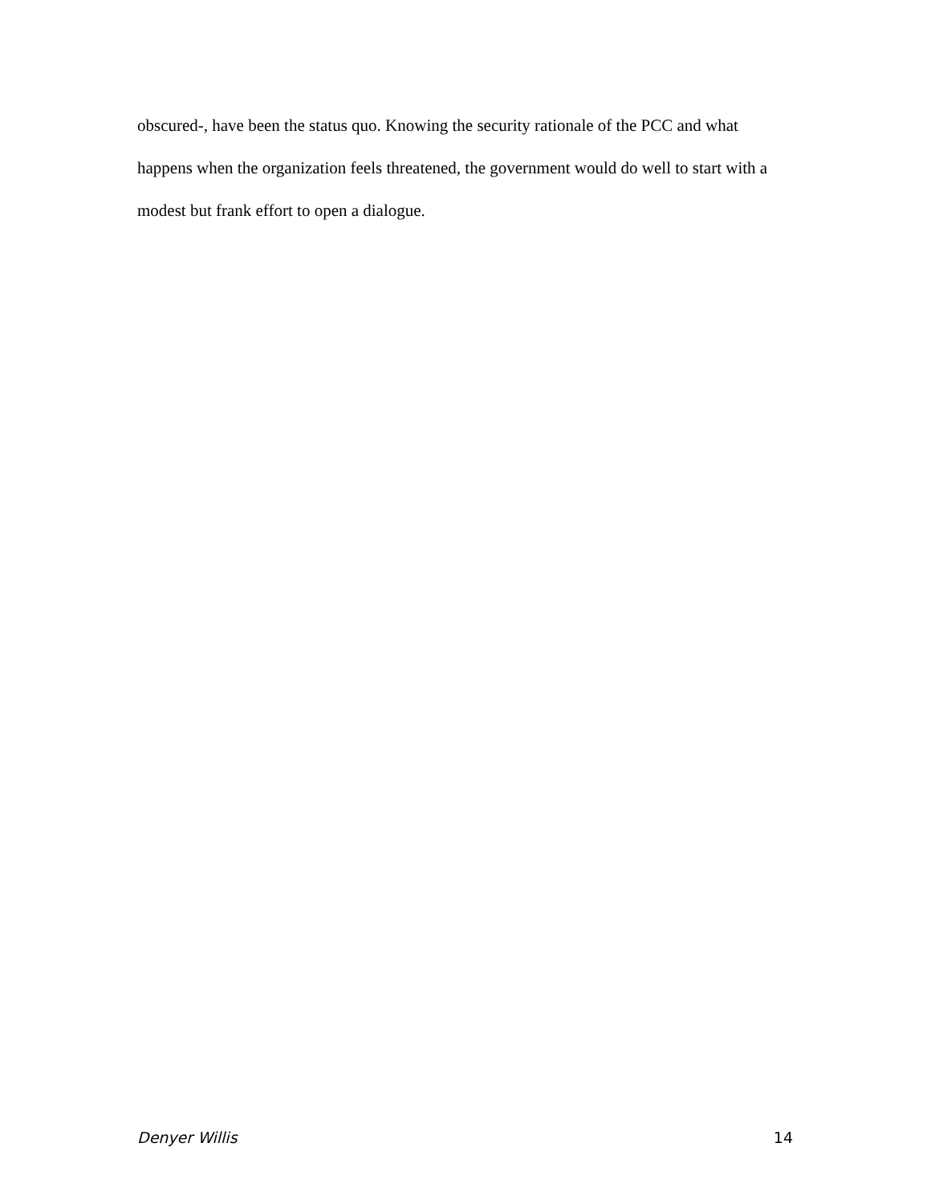obscured-, have been the status quo. Knowing the security rationale of the PCC and what happens when the organization feels threatened, the government would do well to start with a modest but frank effort to open a dialogue.
Denyer Willis 14